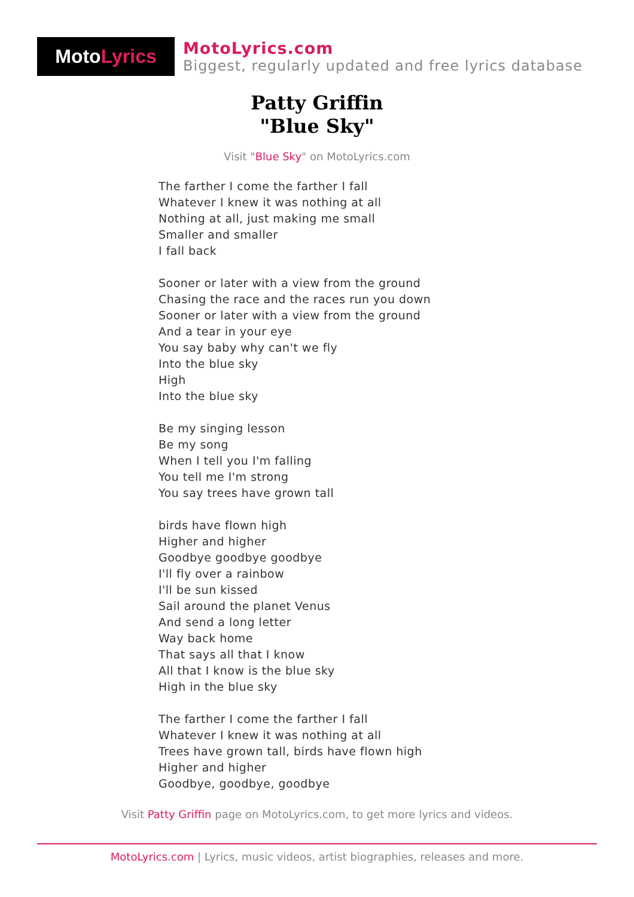Moto Lyrics
MotoLyrics.com
Biggest, regularly updated and free lyrics database
Patty Griffin
"Blue Sky"
Visit "Blue Sky" on MotoLyrics.com
The farther I come the farther I fall
Whatever I knew it was nothing at all
Nothing at all, just making me small
Smaller and smaller
I fall back
Sooner or later with a view from the ground
Chasing the race and the races run you down
Sooner or later with a view from the ground
And a tear in your eye
You say baby why can't we fly
Into the blue sky
High
Into the blue sky
Be my singing lesson
Be my song
When I tell you I'm falling
You tell me I'm strong
You say trees have grown tall
birds have flown high
Higher and higher
Goodbye goodbye goodbye
I'll fly over a rainbow
I'll be sun kissed
Sail around the planet Venus
And send a long letter
Way back home
That says all that I know
All that I know is the blue sky
High in the blue sky
The farther I come the farther I fall
Whatever I knew it was nothing at all
Trees have grown tall, birds have flown high
Higher and higher
Goodbye, goodbye, goodbye
Visit Patty Griffin page on MotoLyrics.com, to get more lyrics and videos.
MotoLyrics.com | Lyrics, music videos, artist biographies, releases and more.